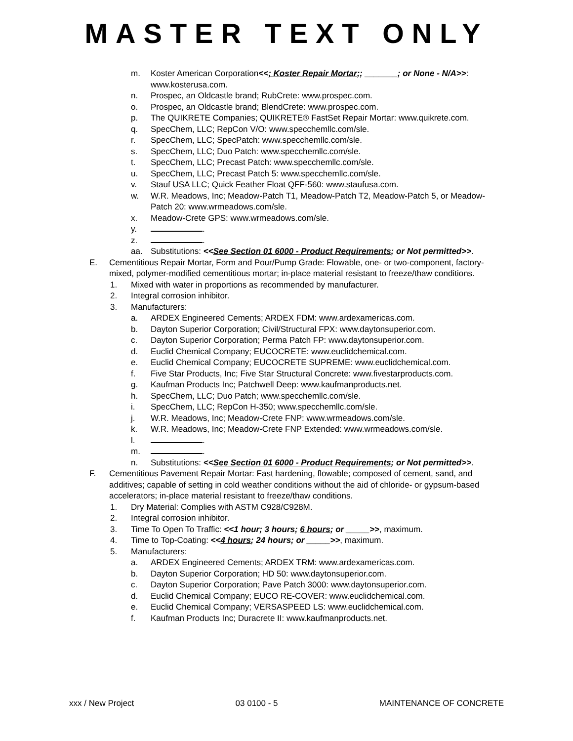MASTER TEXT ONLY
m. Koster American Corporation<<; Koster Repair Mortar;; _______; or None - N/A>>: www.kosterusa.com.
n. Prospec, an Oldcastle brand; RubCrete: www.prospec.com.
o. Prospec, an Oldcastle brand; BlendCrete: www.prospec.com.
p. The QUIKRETE Companies; QUIKRETE® FastSet Repair Mortar: www.quikrete.com.
q. SpecChem, LLC; RepCon V/O: www.specchemllc.com/sle.
r. SpecChem, LLC; SpecPatch: www.specchemllc.com/sle.
s. SpecChem, LLC; Duo Patch: www.specchemllc.com/sle.
t. SpecChem, LLC; Precast Patch: www.specchemllc.com/sle.
u. SpecChem, LLC; Precast Patch 5: www.specchemllc.com/sle.
v. Stauf USA LLC; Quick Feather Float QFF-560: www.staufusa.com.
w. W.R. Meadows, Inc; Meadow-Patch T1, Meadow-Patch T2, Meadow-Patch 5, or Meadow-Patch 20: www.wrmeadows.com/sle.
x. Meadow-Crete GPS: www.wrmeadows.com/sle.
y. .
z. .
aa. Substitutions: <<See Section 01 6000 - Product Requirements; or Not permitted>>.
E. Cementitious Repair Mortar, Form and Pour/Pump Grade: Flowable, one- or two-component, factory-mixed, polymer-modified cementitious mortar; in-place material resistant to freeze/thaw conditions.
1. Mixed with water in proportions as recommended by manufacturer.
2. Integral corrosion inhibitor.
3. Manufacturers:
a. ARDEX Engineered Cements; ARDEX FDM: www.ardexamericas.com.
b. Dayton Superior Corporation; Civil/Structural FPX: www.daytonsuperior.com.
c. Dayton Superior Corporation; Perma Patch FP: www.daytonsuperior.com.
d. Euclid Chemical Company; EUCOCRETE: www.euclidchemical.com.
e. Euclid Chemical Company; EUCOCRETE SUPREME: www.euclidchemical.com.
f. Five Star Products, Inc; Five Star Structural Concrete: www.fivestarproducts.com.
g. Kaufman Products Inc; Patchwell Deep: www.kaufmanproducts.net.
h. SpecChem, LLC; Duo Patch; www.specchemllc.com/sle.
i. SpecChem, LLC; RepCon H-350; www.specchemllc.com/sle.
j. W.R. Meadows, Inc; Meadow-Crete FNP: www.wrmeadows.com/sle.
k. W.R. Meadows, Inc; Meadow-Crete FNP Extended: www.wrmeadows.com/sle.
l. .
m. .
n. Substitutions: <<See Section 01 6000 - Product Requirements; or Not permitted>>.
F. Cementitious Pavement Repair Mortar: Fast hardening, flowable; composed of cement, sand, and additives; capable of setting in cold weather conditions without the aid of chloride- or gypsum-based accelerators; in-place material resistant to freeze/thaw conditions.
1. Dry Material: Complies with ASTM C928/C928M.
2. Integral corrosion inhibitor.
3. Time To Open To Traffic: <<1 hour; 3 hours; 6 hours; or _____>>, maximum.
4. Time to Top-Coating: <<4 hours; 24 hours; or _____>>, maximum.
5. Manufacturers:
a. ARDEX Engineered Cements; ARDEX TRM: www.ardexamericas.com.
b. Dayton Superior Corporation; HD 50: www.daytonsuperior.com.
c. Dayton Superior Corporation; Pave Patch 3000: www.daytonsuperior.com.
d. Euclid Chemical Company; EUCO RE-COVER: www.euclidchemical.com.
e. Euclid Chemical Company; VERSASPEED LS: www.euclidchemical.com.
f. Kaufman Products Inc; Duracrete II: www.kaufmanproducts.net.
xxx / New Project 03 0100 - 5 MAINTENANCE OF CONCRETE